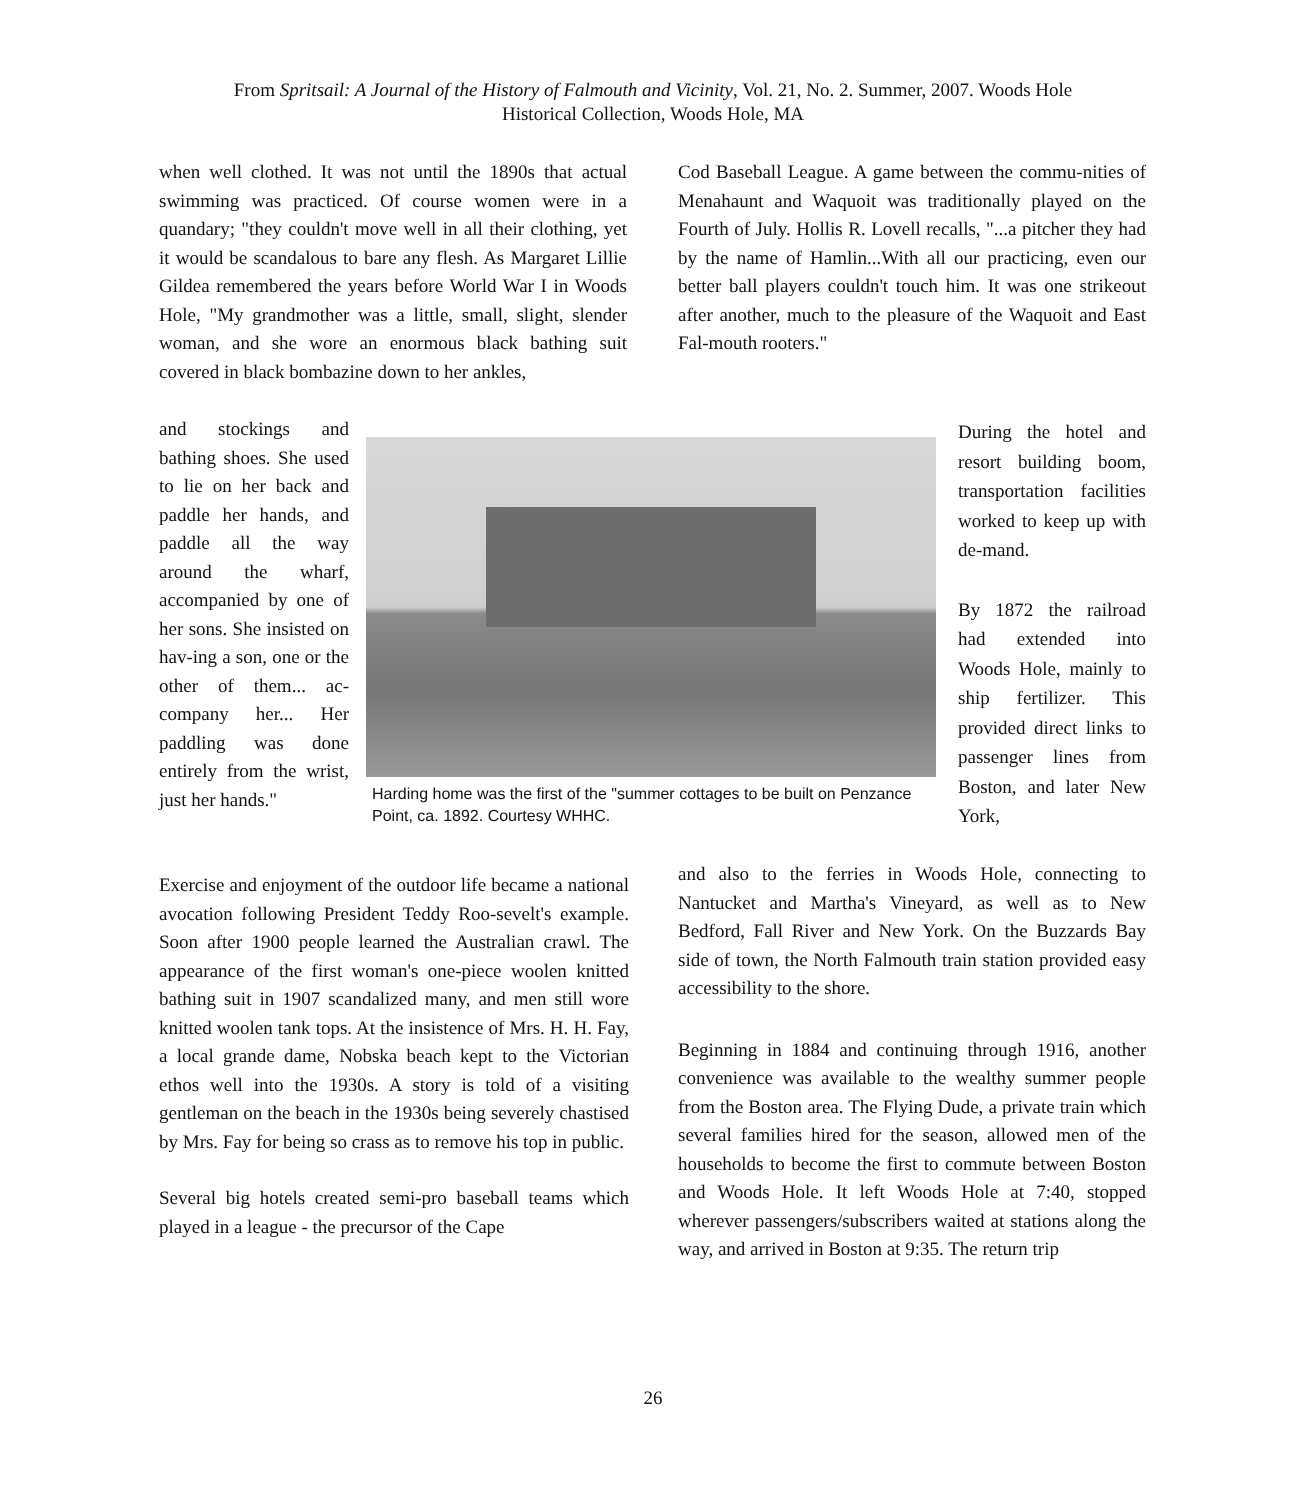From Spritsail: A Journal of the History of Falmouth and Vicinity, Vol. 21, No. 2. Summer, 2007. Woods Hole
Historical Collection, Woods Hole, MA
when well clothed. It was not until the 1890s that actual swimming was practiced. Of course women were in a quandary; "they couldn't move well in all their clothing, yet it would be scandalous to bare any flesh. As Margaret Lillie Gildea remembered the years before World War I in Woods Hole, "My grandmother was a little, small, slight, slender woman, and she wore an enormous black bathing suit covered in black bombazine down to her ankles,
and stockings and bathing shoes. She used to lie on her back and paddle her hands, and paddle all the way around the wharf, accompanied by one of her sons. She insisted on hav-ing a son, one or the other of them... ac-company her... Her paddling was done entirely from the wrist, just her hands."
Harding home was the first of the "summer cottages to be built on Penzance Point, ca. 1892. Courtesy WHHC.
Exercise and enjoyment of the outdoor life became a national avocation following President Teddy Roo-sevelt's example. Soon after 1900 people learned the Australian crawl. The appearance of the first woman's one-piece woolen knitted bathing suit in 1907 scandalized many, and men still wore knitted woolen tank tops. At the insistence of Mrs. H. H. Fay, a local grande dame, Nobska beach kept to the Victorian ethos well into the 1930s. A story is told of a visiting gentleman on the beach in the 1930s being severely chastised by Mrs. Fay for being so crass as to remove his top in public.
Several big hotels created semi-pro baseball teams which played in a league - the precursor of the Cape
Cod Baseball League. A game between the commu-nities of Menahaunt and Waquoit was traditionally played on the Fourth of July. Hollis R. Lovell recalls, "...a pitcher they had by the name of Hamlin...With all our practicing, even our better ball players couldn't touch him. It was one strikeout after another, much to the pleasure of the Waquoit and East Fal-mouth rooters."
During the hotel and resort building boom, transportation facilities worked to keep up with de-mand.
By 1872 the railroad had extended into Woods Hole, mainly to ship fertilizer. This provided direct links to passenger lines from Boston, and later New York,
and also to the ferries in Woods Hole, connecting to Nantucket and Martha's Vineyard, as well as to New Bedford, Fall River and New York. On the Buzzards Bay side of town, the North Falmouth train station provided easy accessibility to the shore.
Beginning in 1884 and continuing through 1916, another convenience was available to the wealthy summer people from the Boston area. The Flying Dude, a private train which several families hired for the season, allowed men of the households to become the first to commute between Boston and Woods Hole. It left Woods Hole at 7:40, stopped wherever passengers/subscribers waited at stations along the way, and arrived in Boston at 9:35. The return trip
26